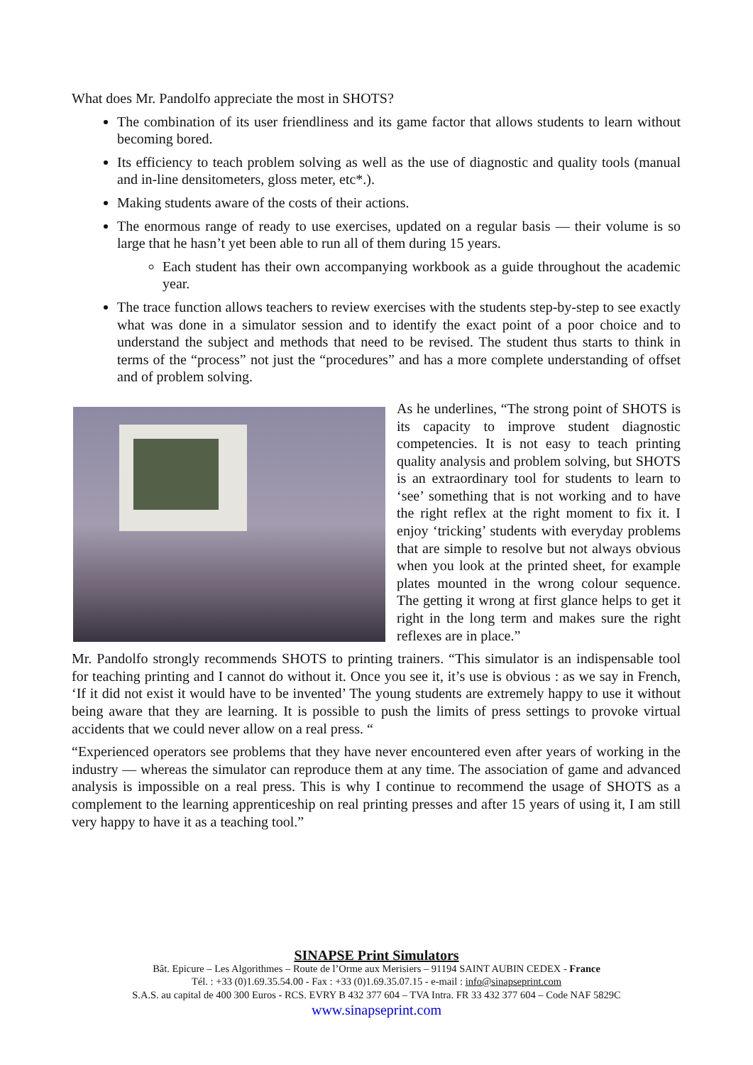What does Mr. Pandolfo appreciate the most in SHOTS?
The combination of its user friendliness and its game factor that allows students to learn without becoming bored.
Its efficiency to teach problem solving as well as the use of diagnostic and quality tools (manual and in-line densitometers, gloss meter, etc*.).
Making students aware of the costs of their actions.
The enormous range of ready to use exercises, updated on a regular basis — their volume is so large that he hasn’t yet been able to run all of them during 15 years.
Each student has their own accompanying workbook as a guide throughout the academic year.
The trace function allows teachers to review exercises with the students step-by-step to see exactly what was done in a simulator session and to identify the exact point of a poor choice and to understand the subject and methods that need to be revised. The student thus starts to think in terms of the “process” not just the “procedures” and has a more complete understanding of offset and of problem solving.
As he underlines, “The strong point of SHOTS is its capacity to improve student diagnostic competencies. It is not easy to teach printing quality analysis and problem solving, but SHOTS is an extraordinary tool for students to learn to ‘see’ something that is not working and to have the right reflex at the right moment to fix it. I enjoy ‘tricking’ students with everyday problems that are simple to resolve but not always obvious when you look at the printed sheet, for example plates mounted in the wrong colour sequence. The getting it wrong at first glance helps to get it right in the long term and makes sure the right reflexes are in place.”
Mr. Pandolfo strongly recommends SHOTS to printing trainers. “This simulator is an indispensable tool for teaching printing and I cannot do without it. Once you see it, it’s use is obvious : as we say in French, ‘If it did not exist it would have to be invented’ The young students are extremely happy to use it without being aware that they are learning. It is possible to push the limits of press settings to provoke virtual accidents that we could never allow on a real press. “
“Experienced operators see problems that they have never encountered even after years of working in the industry — whereas the simulator can reproduce them at any time. The association of game and advanced analysis is impossible on a real press. This is why I continue to recommend the usage of SHOTS as a complement to the learning apprenticeship on real printing presses and after 15 years of using it, I am still very happy to have it as a teaching tool.”
SINAPSE Print Simulators
Bât. Epicure – Les Algorithmes – Route de l’Orme aux Merisiers – 91194 SAINT AUBIN CEDEX - France
Tél. : +33 (0)1.69.35.54.00 - Fax : +33 (0)1.69.35.07.15 - e-mail : info@sinapseprint.com
S.A.S. au capital de 400 300 Euros - RCS. EVRY B 432 377 604 – TVA Intra. FR 33 432 377 604 – Code NAF 5829C
www.sinapseprint.com